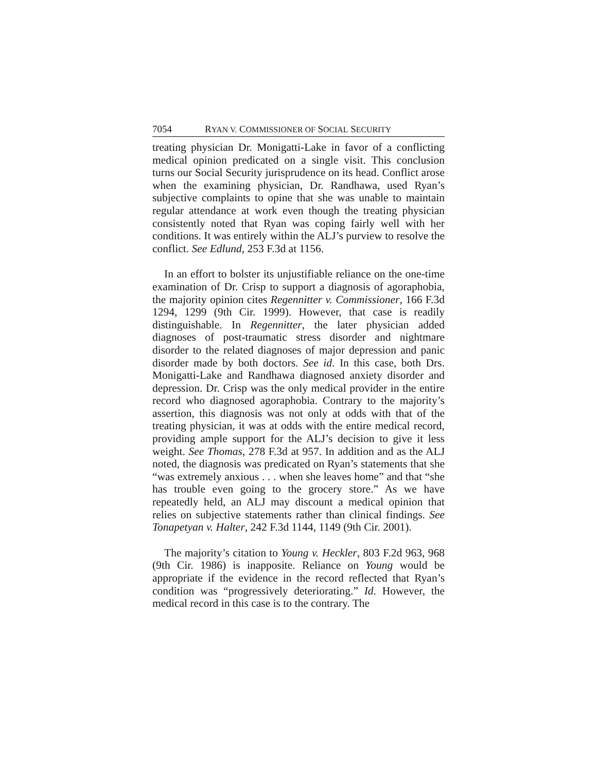7054 RYAN V. COMMISSIONER OF SOCIAL SECURITY
treating physician Dr. Monigatti-Lake in favor of a conflicting medical opinion predicated on a single visit. This conclusion turns our Social Security jurisprudence on its head. Conflict arose when the examining physician, Dr. Randhawa, used Ryan’s subjective complaints to opine that she was unable to maintain regular attendance at work even though the treating physician consistently noted that Ryan was coping fairly well with her conditions. It was entirely within the ALJ’s purview to resolve the conflict. See Edlund, 253 F.3d at 1156.
In an effort to bolster its unjustifiable reliance on the one-time examination of Dr. Crisp to support a diagnosis of agoraphobia, the majority opinion cites Regennitter v. Commissioner, 166 F.3d 1294, 1299 (9th Cir. 1999). However, that case is readily distinguishable. In Regennitter, the later physician added diagnoses of post-traumatic stress disorder and nightmare disorder to the related diagnoses of major depression and panic disorder made by both doctors. See id. In this case, both Drs. Monigatti-Lake and Randhawa diagnosed anxiety disorder and depression. Dr. Crisp was the only medical provider in the entire record who diagnosed agoraphobia. Contrary to the majority’s assertion, this diagnosis was not only at odds with that of the treating physician, it was at odds with the entire medical record, providing ample support for the ALJ’s decision to give it less weight. See Thomas, 278 F.3d at 957. In addition and as the ALJ noted, the diagnosis was predicated on Ryan’s statements that she “was extremely anxious . . . when she leaves home” and that “she has trouble even going to the grocery store.” As we have repeatedly held, an ALJ may discount a medical opinion that relies on subjective statements rather than clinical findings. See Tonapetyan v. Halter, 242 F.3d 1144, 1149 (9th Cir. 2001).
The majority’s citation to Young v. Heckler, 803 F.2d 963, 968 (9th Cir. 1986) is inapposite. Reliance on Young would be appropriate if the evidence in the record reflected that Ryan’s condition was “progressively deteriorating.” Id. However, the medical record in this case is to the contrary. The